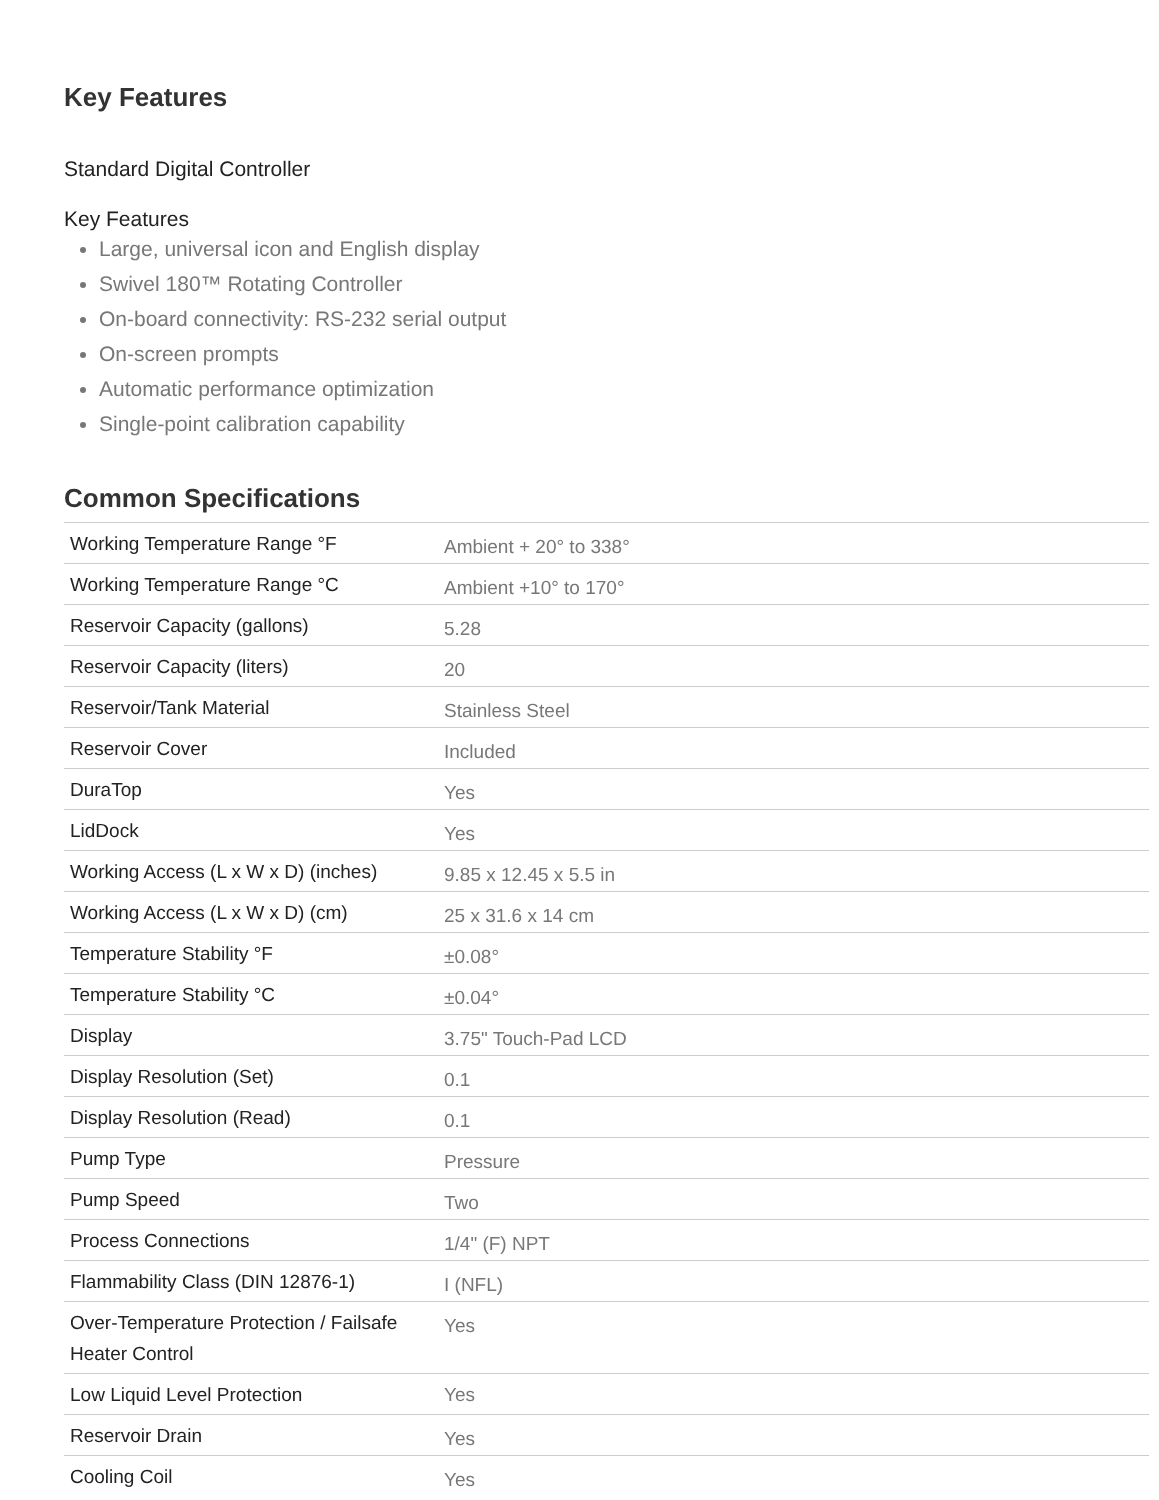Key Features
Standard Digital Controller
Key Features
Large, universal icon and English display
Swivel 180™ Rotating Controller
On-board connectivity: RS-232 serial output
On-screen prompts
Automatic performance optimization
Single-point calibration capability
Common Specifications
| Working Temperature Range °F | Ambient + 20° to 338° |
| Working Temperature Range °C | Ambient +10° to 170° |
| Reservoir Capacity (gallons) | 5.28 |
| Reservoir Capacity (liters) | 20 |
| Reservoir/Tank Material | Stainless Steel |
| Reservoir Cover | Included |
| DuraTop | Yes |
| LidDock | Yes |
| Working Access (L x W x D) (inches) | 9.85 x 12.45 x 5.5 in |
| Working Access (L x W x D) (cm) | 25 x 31.6 x 14 cm |
| Temperature Stability °F | ±0.08° |
| Temperature Stability °C | ±0.04° |
| Display | 3.75" Touch-Pad LCD |
| Display Resolution (Set) | 0.1 |
| Display Resolution (Read) | 0.1 |
| Pump Type | Pressure |
| Pump Speed | Two |
| Process Connections | 1/4" (F) NPT |
| Flammability Class (DIN 12876-1) | I (NFL) |
| Over-Temperature Protection / Failsafe Heater Control | Yes |
| Low Liquid Level Protection | Yes |
| Reservoir Drain | Yes |
| Cooling Coil | Yes |